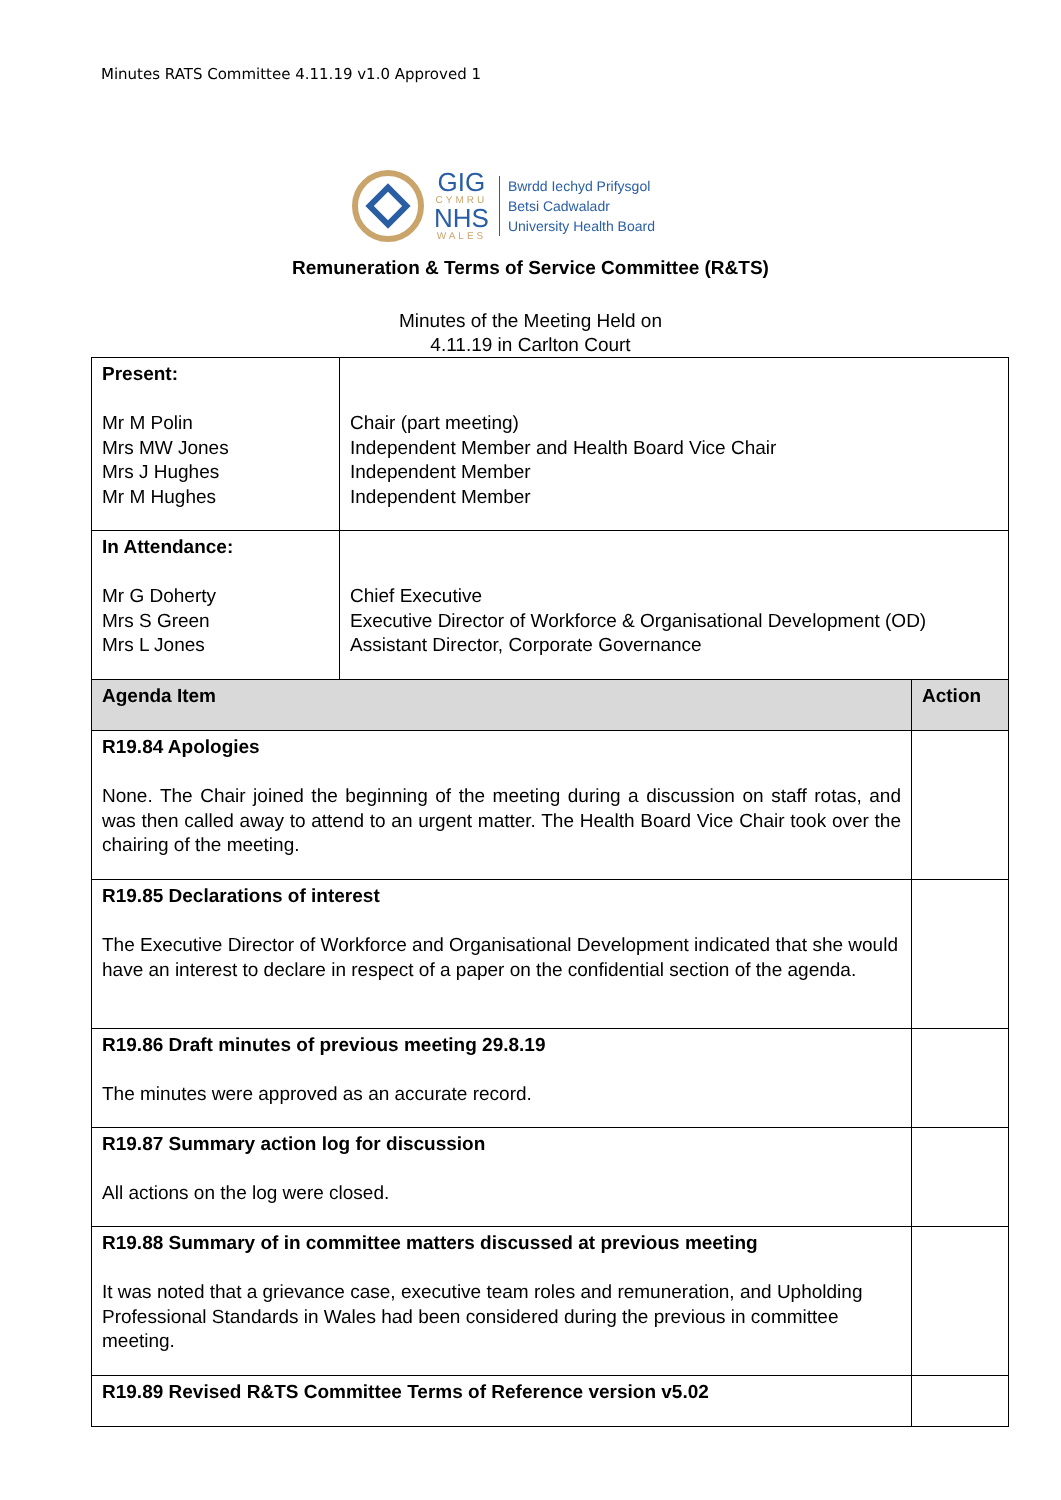Minutes RATS Committee 4.11.19 v1.0 Approved 1
GIG
CYMRU
NHS
WALES
Bwrdd Iechyd Prifysgol
Betsi Cadwaladr
University Health Board
Remuneration & Terms of Service Committee (R&TS)
Minutes of the Meeting Held on
4.11.19 in Carlton Court
| Present: Mr M Polin Mrs MW Jones Mrs J Hughes Mr M Hughes | Chair (part meeting) Independent Member and Health Board Vice Chair Independent Member Independent Member | |
| In Attendance: Mr G Doherty Mrs S Green Mrs L Jones | Chief Executive Executive Director of Workforce & Organisational Development (OD) Assistant Director, Corporate Governance | |
| Agenda Item | | Action |
| R19.84 Apologies None. The Chair joined the beginning of the meeting during a discussion on staff rotas, and was then called away to attend to an urgent matter. The Health Board Vice Chair took over the chairing of the meeting. | | |
| R19.85 Declarations of interest The Executive Director of Workforce and Organisational Development indicated that she would have an interest to declare in respect of a paper on the confidential section of the agenda. | | |
| R19.86 Draft minutes of previous meeting 29.8.19 The minutes were approved as an accurate record. | | |
| R19.87 Summary action log for discussion All actions on the log were closed. | | |
| R19.88 Summary of in committee matters discussed at previous meeting It was noted that a grievance case, executive team roles and remuneration, and Upholding Professional Standards in Wales had been considered during the previous in committee meeting. | | |
| R19.89 Revised R&TS Committee Terms of Reference version v5.02 | | |